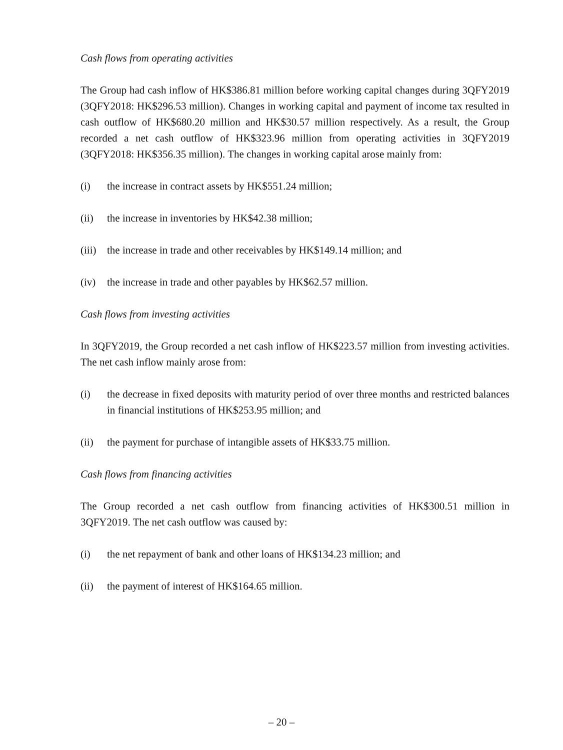Cash flows from operating activities
The Group had cash inflow of HK$386.81 million before working capital changes during 3QFY2019 (3QFY2018: HK$296.53 million). Changes in working capital and payment of income tax resulted in cash outflow of HK$680.20 million and HK$30.57 million respectively. As a result, the Group recorded a net cash outflow of HK$323.96 million from operating activities in 3QFY2019 (3QFY2018: HK$356.35 million). The changes in working capital arose mainly from:
(i) the increase in contract assets by HK$551.24 million;
(ii) the increase in inventories by HK$42.38 million;
(iii) the increase in trade and other receivables by HK$149.14 million; and
(iv) the increase in trade and other payables by HK$62.57 million.
Cash flows from investing activities
In 3QFY2019, the Group recorded a net cash inflow of HK$223.57 million from investing activities. The net cash inflow mainly arose from:
(i) the decrease in fixed deposits with maturity period of over three months and restricted balances in financial institutions of HK$253.95 million; and
(ii) the payment for purchase of intangible assets of HK$33.75 million.
Cash flows from financing activities
The Group recorded a net cash outflow from financing activities of HK$300.51 million in 3QFY2019. The net cash outflow was caused by:
(i) the net repayment of bank and other loans of HK$134.23 million; and
(ii) the payment of interest of HK$164.65 million.
– 20 –